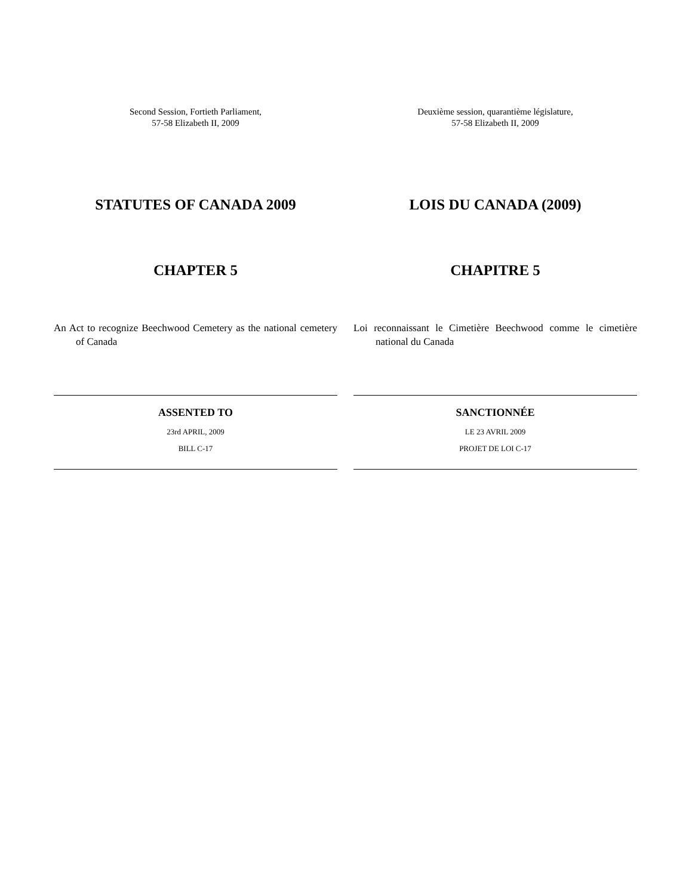Second Session, Fortieth Parliament,
57-58 Elizabeth II, 2009
STATUTES OF CANADA 2009
CHAPTER 5
An Act to recognize Beechwood Cemetery as the national cemetery of Canada
ASSENTED TO
23rd APRIL, 2009
BILL C-17
Deuxième session, quarantième législature,
57-58 Elizabeth II, 2009
LOIS DU CANADA (2009)
CHAPITRE 5
Loi reconnaissant le Cimetière Beechwood comme le cimetière national du Canada
SANCTIONNÉE
LE 23 AVRIL 2009
PROJET DE LOI C-17